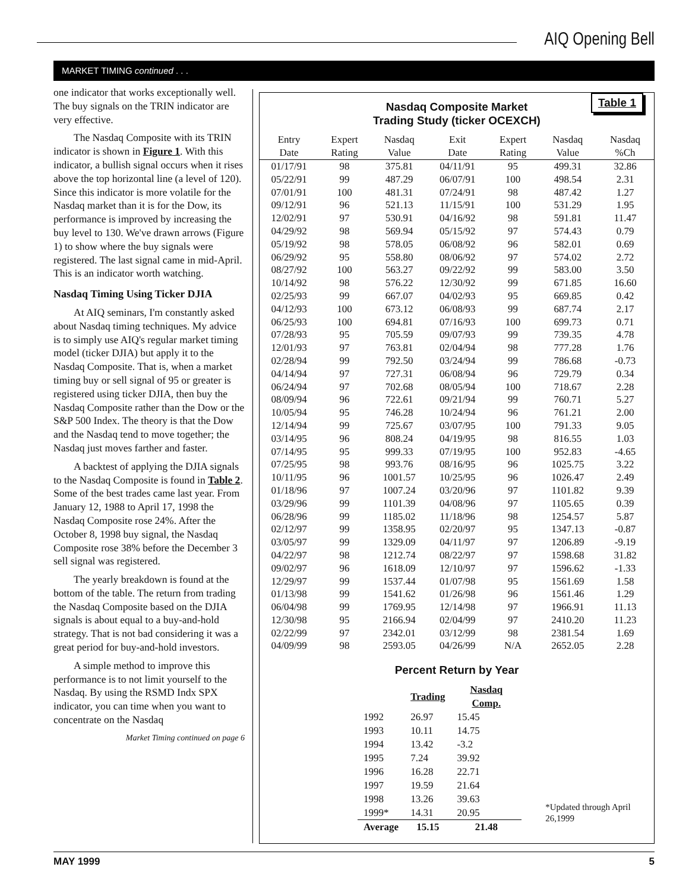AIQ Opening Bell
MARKET TIMING continued . . .
one indicator that works exceptionally well. The buy signals on the TRIN indicator are very effective.
The Nasdaq Composite with its TRIN indicator is shown in Figure 1. With this indicator, a bullish signal occurs when it rises above the top horizontal line (a level of 120). Since this indicator is more volatile for the Nasdaq market than it is for the Dow, its performance is improved by increasing the buy level to 130. We've drawn arrows (Figure 1) to show where the buy signals were registered. The last signal came in mid-April. This is an indicator worth watching.
Nasdaq Timing Using Ticker DJIA
At AIQ seminars, I'm constantly asked about Nasdaq timing techniques. My advice is to simply use AIQ's regular market timing model (ticker DJIA) but apply it to the Nasdaq Composite. That is, when a market timing buy or sell signal of 95 or greater is registered using ticker DJIA, then buy the Nasdaq Composite rather than the Dow or the S&P 500 Index. The theory is that the Dow and the Nasdaq tend to move together; the Nasdaq just moves farther and faster.
A backtest of applying the DJIA signals to the Nasdaq Composite is found in Table 2. Some of the best trades came last year. From January 12, 1988 to April 17, 1998 the Nasdaq Composite rose 24%. After the October 8, 1998 buy signal, the Nasdaq Composite rose 38% before the December 3 sell signal was registered.
The yearly breakdown is found at the bottom of the table. The return from trading the Nasdaq Composite based on the DJIA signals is about equal to a buy-and-hold strategy. That is not bad considering it was a great period for buy-and-hold investors.
A simple method to improve this performance is to not limit yourself to the Nasdaq. By using the RSMD Indx SPX indicator, you can time when you want to concentrate on the Nasdaq
Market Timing continued on page 6
Table 1
Nasdaq Composite Market
Trading Study (ticker OCEXCH)
| Entry Date | Expert Rating | Nasdaq Value | Exit Date | Expert Rating | Nasdaq Value | Nasdaq %Ch |
| --- | --- | --- | --- | --- | --- | --- |
| 01/17/91 | 98 | 375.81 | 04/11/91 | 95 | 499.31 | 32.86 |
| 05/22/91 | 99 | 487.29 | 06/07/91 | 100 | 498.54 | 2.31 |
| 07/01/91 | 100 | 481.31 | 07/24/91 | 98 | 487.42 | 1.27 |
| 09/12/91 | 96 | 521.13 | 11/15/91 | 100 | 531.29 | 1.95 |
| 12/02/91 | 97 | 530.91 | 04/16/92 | 98 | 591.81 | 11.47 |
| 04/29/92 | 98 | 569.94 | 05/15/92 | 97 | 574.43 | 0.79 |
| 05/19/92 | 98 | 578.05 | 06/08/92 | 96 | 582.01 | 0.69 |
| 06/29/92 | 95 | 558.80 | 08/06/92 | 97 | 574.02 | 2.72 |
| 08/27/92 | 100 | 563.27 | 09/22/92 | 99 | 583.00 | 3.50 |
| 10/14/92 | 98 | 576.22 | 12/30/92 | 99 | 671.85 | 16.60 |
| 02/25/93 | 99 | 667.07 | 04/02/93 | 95 | 669.85 | 0.42 |
| 04/12/93 | 100 | 673.12 | 06/08/93 | 99 | 687.74 | 2.17 |
| 06/25/93 | 100 | 694.81 | 07/16/93 | 100 | 699.73 | 0.71 |
| 07/28/93 | 95 | 705.59 | 09/07/93 | 99 | 739.35 | 4.78 |
| 12/01/93 | 97 | 763.81 | 02/04/94 | 98 | 777.28 | 1.76 |
| 02/28/94 | 99 | 792.50 | 03/24/94 | 99 | 786.68 | -0.73 |
| 04/14/94 | 97 | 727.31 | 06/08/94 | 96 | 729.79 | 0.34 |
| 06/24/94 | 97 | 702.68 | 08/05/94 | 100 | 718.67 | 2.28 |
| 08/09/94 | 96 | 722.61 | 09/21/94 | 99 | 760.71 | 5.27 |
| 10/05/94 | 95 | 746.28 | 10/24/94 | 96 | 761.21 | 2.00 |
| 12/14/94 | 99 | 725.67 | 03/07/95 | 100 | 791.33 | 9.05 |
| 03/14/95 | 96 | 808.24 | 04/19/95 | 98 | 816.55 | 1.03 |
| 07/14/95 | 95 | 999.33 | 07/19/95 | 100 | 952.83 | -4.65 |
| 07/25/95 | 98 | 993.76 | 08/16/95 | 96 | 1025.75 | 3.22 |
| 10/11/95 | 96 | 1001.57 | 10/25/95 | 96 | 1026.47 | 2.49 |
| 01/18/96 | 97 | 1007.24 | 03/20/96 | 97 | 1101.82 | 9.39 |
| 03/29/96 | 99 | 1101.39 | 04/08/96 | 97 | 1105.65 | 0.39 |
| 06/28/96 | 99 | 1185.02 | 11/18/96 | 98 | 1254.57 | 5.87 |
| 02/12/97 | 99 | 1358.95 | 02/20/97 | 95 | 1347.13 | -0.87 |
| 03/05/97 | 99 | 1329.09 | 04/11/97 | 97 | 1206.89 | -9.19 |
| 04/22/97 | 98 | 1212.74 | 08/22/97 | 97 | 1598.68 | 31.82 |
| 09/02/97 | 96 | 1618.09 | 12/10/97 | 97 | 1596.62 | -1.33 |
| 12/29/97 | 99 | 1537.44 | 01/07/98 | 95 | 1561.69 | 1.58 |
| 01/13/98 | 99 | 1541.62 | 01/26/98 | 96 | 1561.46 | 1.29 |
| 06/04/98 | 99 | 1769.95 | 12/14/98 | 97 | 1966.91 | 11.13 |
| 12/30/98 | 95 | 2166.94 | 02/04/99 | 97 | 2410.20 | 11.23 |
| 02/22/99 | 97 | 2342.01 | 03/12/99 | 98 | 2381.54 | 1.69 |
| 04/09/99 | 98 | 2593.05 | 04/26/99 | N/A | 2652.05 | 2.28 |
Percent Return by Year
| | Trading | Nasdaq Comp. | |
| --- | --- | --- | --- |
| 1992 | 26.97 | 15.45 | |
| 1993 | 10.11 | 14.75 | |
| 1994 | 13.42 | -3.2 | |
| 1995 | 7.24 | 39.92 | |
| 1996 | 16.28 | 22.71 | |
| 1997 | 19.59 | 21.64 | |
| 1998 | 13.26 | 39.63 | *Updated through April 26,1999 |
| 1999* | 14.31 | 20.95 | |
| Average | 15.15 | 21.48 | |
MAY 1999 5